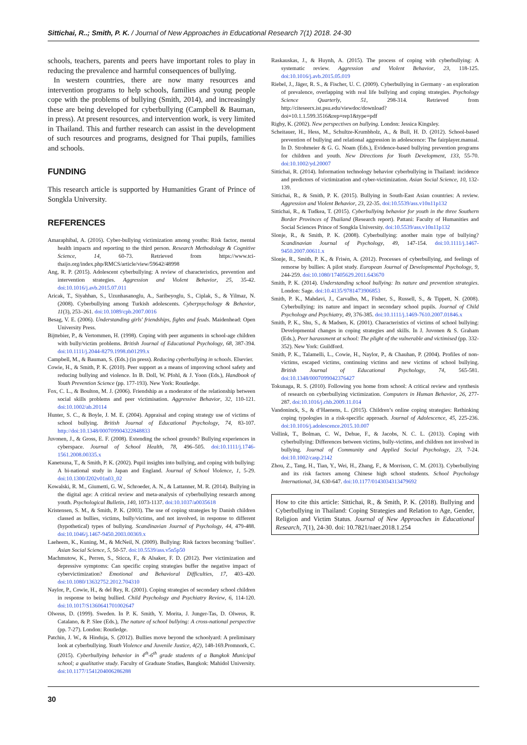Sittichai, R..; Smith, P. K. / Journal of New Approaches in Educational Research 7(1) 2018. 24-30
schools, teachers, parents and peers have important roles to play in reducing the prevalence and harmful consequences of bullying.
In western countries, there are now many resources and intervention programs to help schools, families and young people cope with the problems of bullying (Smith, 2014), and increasingly these are being developed for cyberbullying (Campbell & Bauman, in press). At present resources, and intervention work, is very limited in Thailand. This and further research can assist in the development of such resources and programs, designed for Thai pupils, families and schools.
FUNDING
This research article is supported by Humanities Grant of Prince of Songkla University.
REFERENCES
Amaraphibal, A. (2016). Cyber-bullying victimization among youths: Risk factor, mental health impacts and reporting to the third person. Research Methodology & Cognitive Science, 14, 60-73. Retrieved from https://www.tci-thaijo.org/index.php/RMCS/article/view/59642/48998
Ang, R. P. (2015). Adolescent cyberbullying: A review of characteristics, prevention and intervention strategies. Aggression and Violent Behavior, 25, 35-42. doi:10.1016/j.avb.2015.07.011
Aricak, T., Siyahhan, S., Uzunhasanoglu, A., Saribeyoglu, S., Ciplak, S., & Yilmaz, N. (2008). Cyberbullying among Turkish adolescents. Cyberpsychology & Behavior, 11(3), 253–261. doi:10.1089/cpb.2007.0016
Besag, V. E. (2006). Understanding girls' friendships, fights and feuds. Maidenhead: Open University Press.
Bijttebier, P., & Vertommen, H. (1998). Coping with peer arguments in school-age children with bully/victim problems. British Journal of Educational Psychology, 68, 387-394. doi:10.1111/j.2044-8279.1998.tb01299.x
Campbell, M., & Bauman, S. (Eds.) (in press). Reducing cyberbullying in schools. Elsevier.
Cowie, H., & Smith, P. K. (2010). Peer support as a means of improving school safety and reducing bullying and violence. In B. Doll, W. Pfohl, & J. Yoon (Eds.), Handbook of Youth Prevention Science (pp. 177-193). New York: Routledge.
Fox, C. L., & Boulton, M. J. (2006). Friendship as a moderator of the relationship between social skills problems and peer victimisation. Aggressive Behavior, 32, 110-121. doi:10.1002/ab.20114
Hunter, S. C., & Boyle, J. M. E. (2004). Appraisal and coping strategy use of victims of school bullying. British Journal of Educational Psychology, 74, 83-107. http://doi:10.1348/000709904322848833
Juvonen, J., & Gross, E. F. (2008). Extending the school grounds? Bullying experiences in cyberspace. Journal of School Health, 78, 496–505. doi:10.1111/j.1746-1561.2008.00335.x
Kanetsuna, T., & Smith, P. K. (2002). Pupil insights into bullying, and coping with bullying: A bi-national study in Japan and England. Journal of School Violence, 1, 5-29. doi:10.1300/J202v01n03_02
Kowalski, R. M., Giumetti, G. W., Schroeder, A. N., & Lattanner, M. R. (2014). Bullying in the digital age: A critical review and meta-analysis of cyberbullying research among youth. Psychological Bulletin, 140, 1073-1137. doi:10.1037/a0035618
Kristensen, S. M., & Smith, P. K. (2003). The use of coping strategies by Danish children classed as bullies, victims, bully/victims, and not involved, in response to different (hypothetical) types of bullying. Scandinavian Journal of Psychology, 44, 479-488. doi:10.1046/j.1467-9450.2003.00369.x
Laeheem, K., Kuning, M., & McNeil, N. (2009). Bullying: Risk factors becoming ‘bullies’. Asian Social Science, 5, 50-57. doi:10.5539/ass.v5n5p50
Machmutow, K., Perren, S., Sticca, F., & Alsaker, F. D. (2012). Peer victimization and depressive symptoms: Can specific coping strategies buffer the negative impact of cybervictimization? Emotional and Behavioral Difficulties, 17, 403–420. doi:10.1080/13632752.2012.704310
Naylor, P., Cowie, H., & del Rey, R. (2001). Coping strategies of secondary school children in response to being bullied. Child Psychology and Psychiatry Review, 6, 114-120. doi:10.1017/S1360641701002647
Olweus, D. (1999). Sweden. In P. K. Smith, Y. Morita, J. Junger-Tas, D. Olweus, R. Catalano, & P. Slee (Eds.), The nature of school bullying: A cross-national perspective (pp. 7-27). London: Routledge.
Patchin, J. W., & Hinduja, S. (2012). Bullies move beyond the schoolyard: A preliminary look at cyberbullying. Youth Violence and Juvenile Justice, 4(2), 148-169.Promnork, C. (2015). Cyberbullying behavior in 4<sup>th</sup>-6<sup>th</sup> grade students of a Bangkok Municipal school; a qualitative study. Faculty of Graduate Studies, Bangkok: Mahidol University. doi:10.1177/1541204006286288
Raskauskas, J., & Huynh, A. (2015). The process of coping with cyberbullying: A systematic review. Aggression and Violent Behavior, 23, 118-125. doi:10.1016/j.avb.2015.05.019
Riebel, J., Jäger, R. S., & Fischer, U. C. (2009). Cyberbullying in Germany - an exploration of prevalence, overlapping with real life bullying and coping strategies. Psychology Science Quarterly, 51, 298-314. Retrieved from http://citeseerx.ist.psu.edu/viewdoc/download?doi=10.1.1.599.3516&rep=rep1&type=pdf
Rigby, K. (2002). New perspectives on bullying. London: Jessica Kingsley.
Scheitauer, H., Hess, M., Schultze-Krumbholz, A., & Bull, H. D. (2012). School-based prevention of bullying and relational aggression in adolescence: The fairplayer.manual. In D. Strohmeier & G. G. Noam (Eds.), Evidence-based bullying prevention programs for children and youth. New Directions for Youth Development, 133, 55-70. doi:10.1002/yd.20007
Sittichai, R. (2014). Information technology behavior cyberbullying in Thailand: incidence and predictors of victimization and cyber-victimization. Asian Social Science, 10, 132-139.
Sittichai, R., & Smith, P. K. (2015). Bullying in South-East Asian countries: A review. Aggression and Violent Behavior, 23, 22-35. doi:10.5539/ass.v10n11p132
Sittichai, R., & Tudkea, T. (2015). Cyberbullying behavior for youth in the three Southern Border Provinces of Thailand (Research report). Pattani: Faculty of Humanities and Social Sciences Prince of Songkla University. doi:10.5539/ass.v10n11p132
Slonje, R., & Smith, P. K. (2008). Cyberbullying: another main type of bullying? Scandinavian Journal of Psychology, 49, 147-154. doi:10.1111/j.1467-9450.2007.00611.x
Slonje, R., Smith, P. K., & Frisén, A. (2012). Processes of cyberbullying, and feelings of remorse by bullies: A pilot study. European Journal of Developmental Psychology, 9, 244-259. doi:10.1080/17405629.2011.643670
Smith, P. K. (2014). Understanding school bullying: Its nature and prevention strategies. London: Sage. doi:10.4135/9781473906853
Smith, P. K., Mahdavi, J., Carvalho, M., Fisher, S., Russell, S., & Tippett, N. (2008). Cyberbullying: its nature and impact in secondary school pupils. Journal of Child Psychology and Psychiatry, 49, 376-385. doi:10.1111/j.1469-7610.2007.01846.x
Smith, P. K., Shu, S., & Madsen, K. (2001). Characteristics of victims of school bullying: Developmental changes in coping strategies and skills. In J. Juvonen & S. Graham (Eds.), Peer harassment at school: The plight of the vulnerable and victimised (pp. 332-352). New York: Guildford.
Smith, P. K., Talamelli, L., Cowie, H., Naylor, P., & Chauhan, P. (2004). Profiles of non-victims, escaped victims, continuing victims and new victims of school bullying. British Journal of Educational Psychology, 74, 565-581. doi:10.1348/0007099042376427
Tokunaga, R. S. (2010). Following you home from school: A critical review and synthesis of research on cyberbullying victimization. Computers in Human Behavior, 26, 277-287. doi:10.1016/j.chb.2009.11.014
Vandoninck, S., & d’Haenens, L. (2015). Children’s online coping strategies: Rethinking coping typologies in a risk-specific approach. Journal of Adolescence, 45, 225-236. doi:10.1016/j.adolescence.2015.10.007
Vollink, T., Bolman, C. W., Dehue, F., & Jacobs, N. C. L. (2013). Coping with cyberbullying: Differences between victims, bully-victims, and children not involved in bullying. Journal of Community and Applied Social Psychology, 23, 7-24. doi:10.1002/casp.2142
Zhou, Z., Tang, H., Tian, Y., Wei, H., Zhang, F., & Morrison, C. M. (2013). Cyberbullying and its risk factors among Chinese high school students. School Psychology International, 34, 630-647. doi:10.1177/0143034313479692
How to cite this article: Sittichai, R., & Smith, P. K. (2018). Bullying and Cyberbullying in Thailand: Coping Strategies and Relation to Age, Gender, Religion and Victim Status. Journal of New Approaches in Educational Research, 7(1), 24-30. doi: 10.7821/naer.2018.1.254
30